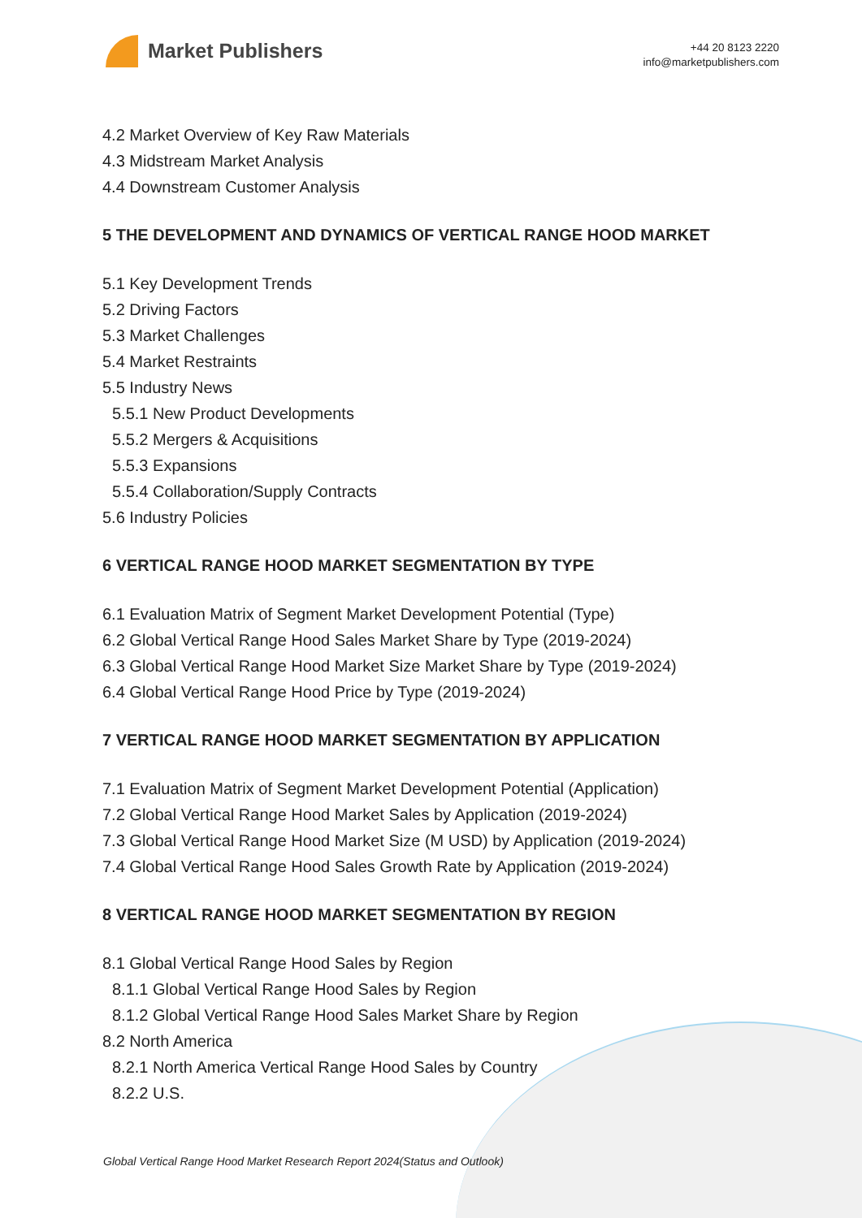Market Publishers
+44 20 8123 2220
info@marketpublishers.com
4.2 Market Overview of Key Raw Materials
4.3 Midstream Market Analysis
4.4 Downstream Customer Analysis
5 THE DEVELOPMENT AND DYNAMICS OF VERTICAL RANGE HOOD MARKET
5.1 Key Development Trends
5.2 Driving Factors
5.3 Market Challenges
5.4 Market Restraints
5.5 Industry News
5.5.1 New Product Developments
5.5.2 Mergers & Acquisitions
5.5.3 Expansions
5.5.4 Collaboration/Supply Contracts
5.6 Industry Policies
6 VERTICAL RANGE HOOD MARKET SEGMENTATION BY TYPE
6.1 Evaluation Matrix of Segment Market Development Potential (Type)
6.2 Global Vertical Range Hood Sales Market Share by Type (2019-2024)
6.3 Global Vertical Range Hood Market Size Market Share by Type (2019-2024)
6.4 Global Vertical Range Hood Price by Type (2019-2024)
7 VERTICAL RANGE HOOD MARKET SEGMENTATION BY APPLICATION
7.1 Evaluation Matrix of Segment Market Development Potential (Application)
7.2 Global Vertical Range Hood Market Sales by Application (2019-2024)
7.3 Global Vertical Range Hood Market Size (M USD) by Application (2019-2024)
7.4 Global Vertical Range Hood Sales Growth Rate by Application (2019-2024)
8 VERTICAL RANGE HOOD MARKET SEGMENTATION BY REGION
8.1 Global Vertical Range Hood Sales by Region
8.1.1 Global Vertical Range Hood Sales by Region
8.1.2 Global Vertical Range Hood Sales Market Share by Region
8.2 North America
8.2.1 North America Vertical Range Hood Sales by Country
8.2.2 U.S.
Global Vertical Range Hood Market Research Report 2024(Status and Outlook)